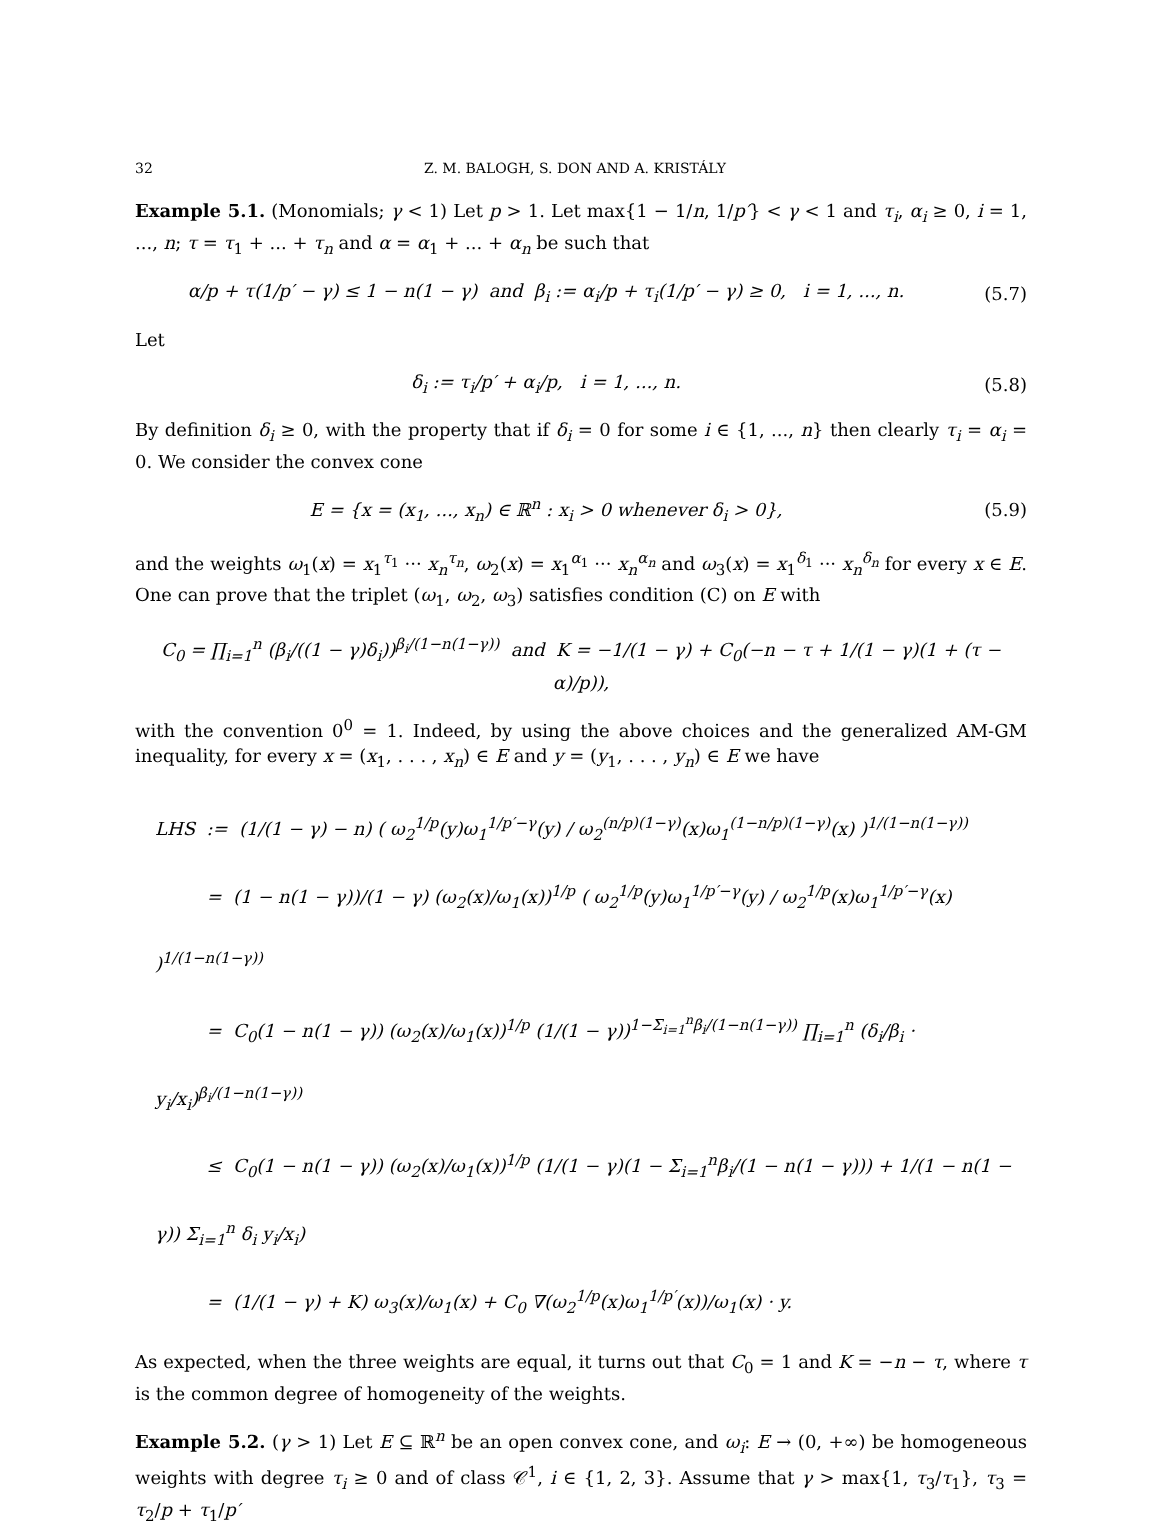32 Z. M. BALOGH, S. DON AND A. KRISTÁLY
Example 5.1. (Monomials; γ < 1) Let p > 1. Let max{1 − 1/n, 1/p′} < γ < 1 and τ<sub>i</sub>, α<sub>i</sub> ≥ 0, i = 1, ..., n; τ = τ<sub>1</sub> + ... + τ<sub>n</sub> and α = α<sub>1</sub> + ... + α<sub>n</sub> be such that
α/p + τ(1/p′ − γ) ≤ 1 − n(1 − γ) and β<sub>i</sub> := α<sub>i</sub>/p + τ<sub>i</sub>(1/p′ − γ) ≥ 0, i = 1, ..., n. (5.7)
Let
δ<sub>i</sub> := τ<sub>i</sub>/p′ + α<sub>i</sub>/p, i = 1, ..., n. (5.8)
By definition δ<sub>i</sub> ≥ 0, with the property that if δ<sub>i</sub> = 0 for some i ∈ {1, ..., n} then clearly τ<sub>i</sub> = α<sub>i</sub> = 0. We consider the convex cone
E = {x = (x<sub>1</sub>, ..., x<sub>n</sub>) ∈ ℝ<sup>n</sup> : x<sub>i</sub> > 0 whenever δ<sub>i</sub> > 0}, (5.9)
and the weights ω<sub>1</sub>(x) = x<sub>1</sub><sup>τ<sub>1</sub></sup> ··· x<sub>n</sub><sup>τ<sub>n</sub></sup>, ω<sub>2</sub>(x) = x<sub>1</sub><sup>α<sub>1</sub></sup> ··· x<sub>n</sub><sup>α<sub>n</sub></sup> and ω<sub>3</sub>(x) = x<sub>1</sub><sup>δ<sub>1</sub></sup> ··· x<sub>n</sub><sup>δ<sub>n</sub></sup> for every x ∈ E. One can prove that the triplet (ω<sub>1</sub>, ω<sub>2</sub>, ω<sub>3</sub>) satisfies condition (C) on E with
C<sub>0</sub> = ∏<sub>i=1</sub><sup>n</sup> (β<sub>i</sub>/((1 − γ)δ<sub>i</sub>))<sup>β<sub>i</sub>/(1−n(1−γ))</sup> and K = −1/(1 − γ) + C<sub>0</sub>(−n − τ + 1/(1 − γ)(1 + (τ − α)/p)),
with the convention 0<sup>0</sup> = 1. Indeed, by using the above choices and the generalized AM-GM inequality, for every x = (x<sub>1</sub>, . . . , x<sub>n</sub>) ∈ E and y = (y<sub>1</sub>, . . . , y<sub>n</sub>) ∈ E we have
LHS := (1/(1 − γ) − n) ( ω<sub>2</sub><sup>1/p</sup>(y)ω<sub>1</sub><sup>1/p′−γ</sup>(y) / ω<sub>2</sub><sup>(n/p)(1−γ)</sup>(x)ω<sub>1</sub><sup>(1−n/p)(1−γ)</sup>(x) )<sup>1/(1−n(1−γ))</sup>
= (1 − n(1 − γ))/(1 − γ) (ω<sub>2</sub>(x)/ω<sub>1</sub>(x))<sup>1/p</sup> ( ω<sub>2</sub><sup>1/p</sup>(y)ω<sub>1</sub><sup>1/p′−γ</sup>(y) / ω<sub>2</sub><sup>1/p</sup>(x)ω<sub>1</sub><sup>1/p′−γ</sup>(x) )<sup>1/(1−n(1−γ))</sup>
= C<sub>0</sub>(1 − n(1 − γ)) (ω<sub>2</sub>(x)/ω<sub>1</sub>(x))<sup>1/p</sup> (1/(1 − γ))<sup>1−Σ<sub>i=1</sub><sup>n</sup>β<sub>i</sub>/(1−n(1−γ))</sup> ∏<sub>i=1</sub><sup>n</sup> (δ<sub>i</sub>/β<sub>i</sub> · y<sub>i</sub>/x<sub>i</sub>)<sup>β<sub>i</sub>/(1−n(1−γ))</sup>
≤ C<sub>0</sub>(1 − n(1 − γ)) (ω<sub>2</sub>(x)/ω<sub>1</sub>(x))<sup>1/p</sup> (1/(1 − γ)(1 − Σ<sub>i=1</sub><sup>n</sup>β<sub>i</sub>/(1 − n(1 − γ))) + 1/(1 − n(1 − γ)) Σ<sub>i=1</sub><sup>n</sup> δ<sub>i</sub> y<sub>i</sub>/x<sub>i</sub>)
= (1/(1 − γ) + K) ω<sub>3</sub>(x)/ω<sub>1</sub>(x) + C<sub>0</sub> ∇(ω<sub>2</sub><sup>1/p</sup>(x)ω<sub>1</sub><sup>1/p′</sup>(x))/ω<sub>1</sub>(x) · y.
As expected, when the three weights are equal, it turns out that C<sub>0</sub> = 1 and K = −n − τ, where τ is the common degree of homogeneity of the weights.
Example 5.2. (γ > 1) Let E ⊆ ℝ<sup>n</sup> be an open convex cone, and ω<sub>i</sub>: E → (0, +∞) be homogeneous weights with degree τ<sub>i</sub> ≥ 0 and of class 𝒞<sup>1</sup>, i ∈ {1, 2, 3}. Assume that γ > max{1, τ<sub>3</sub>/τ<sub>1</sub>}, τ<sub>3</sub> = τ<sub>2</sub>/p + τ<sub>1</sub>/p′